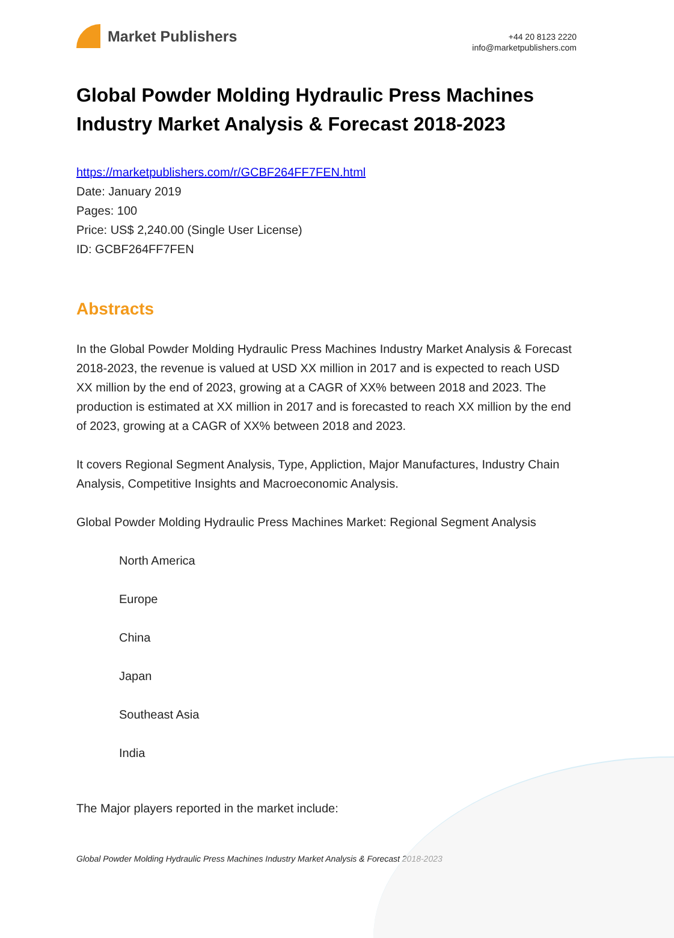Market Publishers
+44 20 8123 2220
info@marketpublishers.com
Global Powder Molding Hydraulic Press Machines Industry Market Analysis & Forecast 2018-2023
https://marketpublishers.com/r/GCBF264FF7FEN.html
Date: January 2019
Pages: 100
Price: US$ 2,240.00 (Single User License)
ID: GCBF264FF7FEN
Abstracts
In the Global Powder Molding Hydraulic Press Machines Industry Market Analysis & Forecast 2018-2023, the revenue is valued at USD XX million in 2017 and is expected to reach USD XX million by the end of 2023, growing at a CAGR of XX% between 2018 and 2023. The production is estimated at XX million in 2017 and is forecasted to reach XX million by the end of 2023, growing at a CAGR of XX% between 2018 and 2023.
It covers Regional Segment Analysis, Type, Appliction, Major Manufactures, Industry Chain Analysis, Competitive Insights and Macroeconomic Analysis.
Global Powder Molding Hydraulic Press Machines Market: Regional Segment Analysis
North America
Europe
China
Japan
Southeast Asia
India
The Major players reported in the market include:
Global Powder Molding Hydraulic Press Machines Industry Market Analysis & Forecast 2018-2023